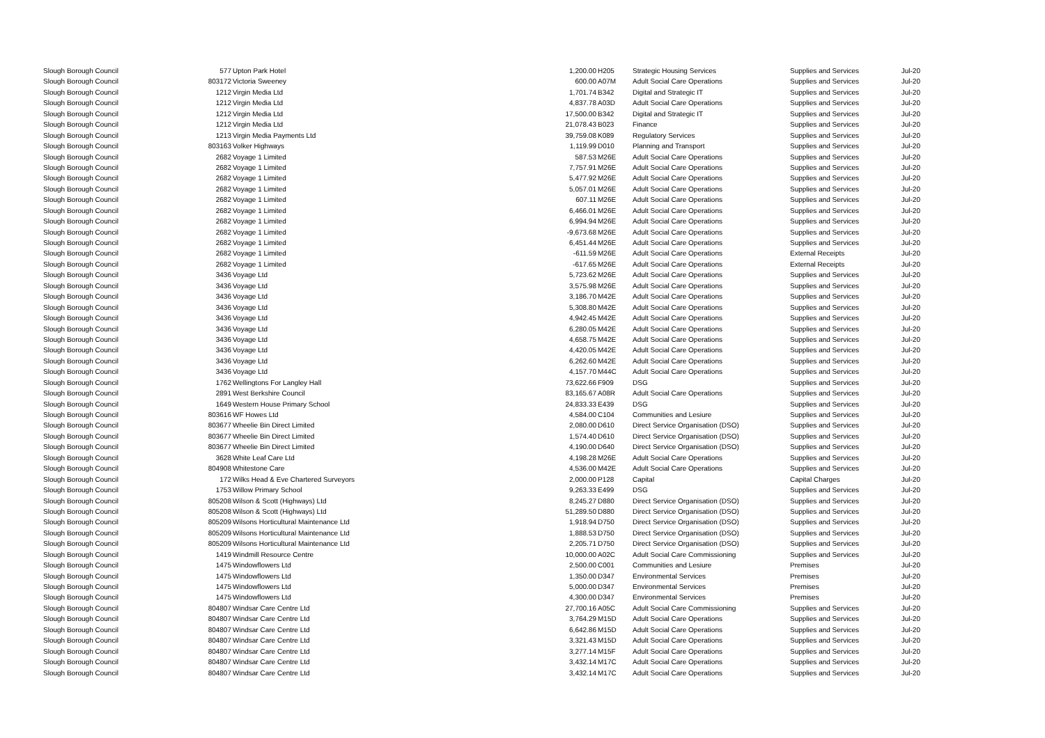| Slough Borough Council | 577 | Upton Park Hotel | 1,200.00 | H205 | Strategic Housing Services | Supplies and Services | Jul-20 |
| Slough Borough Council | 803172 | Victoria Sweeney | 600.00 | A07M | Adult Social Care Operations | Supplies and Services | Jul-20 |
| Slough Borough Council | 1212 | Virgin Media Ltd | 1,701.74 | B342 | Digital and Strategic IT | Supplies and Services | Jul-20 |
| Slough Borough Council | 1212 | Virgin Media Ltd | 4,837.78 | A03D | Adult Social Care Operations | Supplies and Services | Jul-20 |
| Slough Borough Council | 1212 | Virgin Media Ltd | 17,500.00 | B342 | Digital and Strategic IT | Supplies and Services | Jul-20 |
| Slough Borough Council | 1212 | Virgin Media Ltd | 21,078.43 | B023 | Finance | Supplies and Services | Jul-20 |
| Slough Borough Council | 1213 | Virgin Media Payments Ltd | 39,759.08 | K089 | Regulatory Services | Supplies and Services | Jul-20 |
| Slough Borough Council | 803163 | Volker Highways | 1,119.99 | D010 | Planning and Transport | Supplies and Services | Jul-20 |
| Slough Borough Council | 2682 | Voyage 1 Limited | 587.53 | M26E | Adult Social Care Operations | Supplies and Services | Jul-20 |
| Slough Borough Council | 2682 | Voyage 1 Limited | 7,757.91 | M26E | Adult Social Care Operations | Supplies and Services | Jul-20 |
| Slough Borough Council | 2682 | Voyage 1 Limited | 5,477.92 | M26E | Adult Social Care Operations | Supplies and Services | Jul-20 |
| Slough Borough Council | 2682 | Voyage 1 Limited | 5,057.01 | M26E | Adult Social Care Operations | Supplies and Services | Jul-20 |
| Slough Borough Council | 2682 | Voyage 1 Limited | 607.11 | M26E | Adult Social Care Operations | Supplies and Services | Jul-20 |
| Slough Borough Council | 2682 | Voyage 1 Limited | 6,466.01 | M26E | Adult Social Care Operations | Supplies and Services | Jul-20 |
| Slough Borough Council | 2682 | Voyage 1 Limited | 6,994.94 | M26E | Adult Social Care Operations | Supplies and Services | Jul-20 |
| Slough Borough Council | 2682 | Voyage 1 Limited | -9,673.68 | M26E | Adult Social Care Operations | Supplies and Services | Jul-20 |
| Slough Borough Council | 2682 | Voyage 1 Limited | 6,451.44 | M26E | Adult Social Care Operations | Supplies and Services | Jul-20 |
| Slough Borough Council | 2682 | Voyage 1 Limited | -611.59 | M26E | Adult Social Care Operations | External Receipts | Jul-20 |
| Slough Borough Council | 2682 | Voyage 1 Limited | -617.65 | M26E | Adult Social Care Operations | External Receipts | Jul-20 |
| Slough Borough Council | 3436 | Voyage Ltd | 5,723.62 | M26E | Adult Social Care Operations | Supplies and Services | Jul-20 |
| Slough Borough Council | 3436 | Voyage Ltd | 3,575.98 | M26E | Adult Social Care Operations | Supplies and Services | Jul-20 |
| Slough Borough Council | 3436 | Voyage Ltd | 3,186.70 | M42E | Adult Social Care Operations | Supplies and Services | Jul-20 |
| Slough Borough Council | 3436 | Voyage Ltd | 5,308.80 | M42E | Adult Social Care Operations | Supplies and Services | Jul-20 |
| Slough Borough Council | 3436 | Voyage Ltd | 4,942.45 | M42E | Adult Social Care Operations | Supplies and Services | Jul-20 |
| Slough Borough Council | 3436 | Voyage Ltd | 6,280.05 | M42E | Adult Social Care Operations | Supplies and Services | Jul-20 |
| Slough Borough Council | 3436 | Voyage Ltd | 4,658.75 | M42E | Adult Social Care Operations | Supplies and Services | Jul-20 |
| Slough Borough Council | 3436 | Voyage Ltd | 4,420.05 | M42E | Adult Social Care Operations | Supplies and Services | Jul-20 |
| Slough Borough Council | 3436 | Voyage Ltd | 6,262.60 | M42E | Adult Social Care Operations | Supplies and Services | Jul-20 |
| Slough Borough Council | 3436 | Voyage Ltd | 4,157.70 | M44C | Adult Social Care Operations | Supplies and Services | Jul-20 |
| Slough Borough Council | 1762 | Wellingtons For Langley Hall | 73,622.66 | F909 | DSG | Supplies and Services | Jul-20 |
| Slough Borough Council | 2891 | West Berkshire Council | 83,165.67 | A08R | Adult Social Care Operations | Supplies and Services | Jul-20 |
| Slough Borough Council | 1649 | Western House Primary School | 24,833.33 | E439 | DSG | Supplies and Services | Jul-20 |
| Slough Borough Council | 803616 | WF Howes Ltd | 4,584.00 | C104 | Communities and Lesiure | Supplies and Services | Jul-20 |
| Slough Borough Council | 803677 | Wheelie Bin Direct Limited | 2,080.00 | D610 | Direct Service Organisation (DSO) | Supplies and Services | Jul-20 |
| Slough Borough Council | 803677 | Wheelie Bin Direct Limited | 1,574.40 | D610 | Direct Service Organisation (DSO) | Supplies and Services | Jul-20 |
| Slough Borough Council | 803677 | Wheelie Bin Direct Limited | 4,190.00 | D640 | Direct Service Organisation (DSO) | Supplies and Services | Jul-20 |
| Slough Borough Council | 3628 | White Leaf Care Ltd | 4,198.28 | M26E | Adult Social Care Operations | Supplies and Services | Jul-20 |
| Slough Borough Council | 804908 | Whitestone Care | 4,536.00 | M42E | Adult Social Care Operations | Supplies and Services | Jul-20 |
| Slough Borough Council | 172 | Wilks Head & Eve Chartered Surveyors | 2,000.00 | P128 | Capital | Capital Charges | Jul-20 |
| Slough Borough Council | 1753 | Willow Primary School | 9,263.33 | E499 | DSG | Supplies and Services | Jul-20 |
| Slough Borough Council | 805208 | Wilson & Scott (Highways) Ltd | 8,245.27 | D880 | Direct Service Organisation (DSO) | Supplies and Services | Jul-20 |
| Slough Borough Council | 805208 | Wilson & Scott (Highways) Ltd | 51,289.50 | D880 | Direct Service Organisation (DSO) | Supplies and Services | Jul-20 |
| Slough Borough Council | 805209 | Wilsons Horticultural Maintenance Ltd | 1,918.94 | D750 | Direct Service Organisation (DSO) | Supplies and Services | Jul-20 |
| Slough Borough Council | 805209 | Wilsons Horticultural Maintenance Ltd | 1,888.53 | D750 | Direct Service Organisation (DSO) | Supplies and Services | Jul-20 |
| Slough Borough Council | 805209 | Wilsons Horticultural Maintenance Ltd | 2,205.71 | D750 | Direct Service Organisation (DSO) | Supplies and Services | Jul-20 |
| Slough Borough Council | 1419 | Windmill Resource Centre | 10,000.00 | A02C | Adult Social Care Commissioning | Supplies and Services | Jul-20 |
| Slough Borough Council | 1475 | Windowflowers Ltd | 2,500.00 | C001 | Communities and Lesiure | Premises | Jul-20 |
| Slough Borough Council | 1475 | Windowflowers Ltd | 1,350.00 | D347 | Environmental Services | Premises | Jul-20 |
| Slough Borough Council | 1475 | Windowflowers Ltd | 5,000.00 | D347 | Environmental Services | Premises | Jul-20 |
| Slough Borough Council | 1475 | Windowflowers Ltd | 4,300.00 | D347 | Environmental Services | Premises | Jul-20 |
| Slough Borough Council | 804807 | Windsar Care Centre Ltd | 27,700.16 | A05C | Adult Social Care Commissioning | Supplies and Services | Jul-20 |
| Slough Borough Council | 804807 | Windsar Care Centre Ltd | 3,764.29 | M15D | Adult Social Care Operations | Supplies and Services | Jul-20 |
| Slough Borough Council | 804807 | Windsar Care Centre Ltd | 6,642.86 | M15D | Adult Social Care Operations | Supplies and Services | Jul-20 |
| Slough Borough Council | 804807 | Windsar Care Centre Ltd | 3,321.43 | M15D | Adult Social Care Operations | Supplies and Services | Jul-20 |
| Slough Borough Council | 804807 | Windsar Care Centre Ltd | 3,277.14 | M15F | Adult Social Care Operations | Supplies and Services | Jul-20 |
| Slough Borough Council | 804807 | Windsar Care Centre Ltd | 3,432.14 | M17C | Adult Social Care Operations | Supplies and Services | Jul-20 |
| Slough Borough Council | 804807 | Windsar Care Centre Ltd | 3,432.14 | M17C | Adult Social Care Operations | Supplies and Services | Jul-20 |